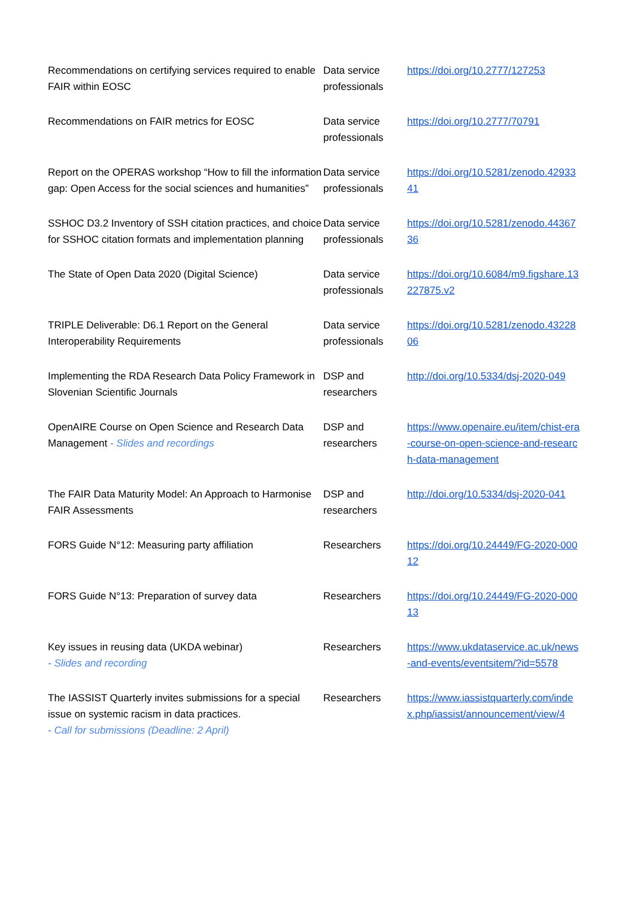| Recommendations on certifying services required to enable FAIR within EOSC | Data service professionals | https://doi.org/10.2777/127253 |
| Recommendations on FAIR metrics for EOSC | Data service professionals | https://doi.org/10.2777/70791 |
| Report on the OPERAS workshop “How to fill the information gap: Open Access for the social sciences and humanities” | Data service professionals | https://doi.org/10.5281/zenodo.4293341 |
| SSHOC D3.2 Inventory of SSH citation practices, and choice for SSHOC citation formats and implementation planning | Data service professionals | https://doi.org/10.5281/zenodo.4436736 |
| The State of Open Data 2020 (Digital Science) | Data service professionals | https://doi.org/10.6084/m9.figshare.13227875.v2 |
| TRIPLE Deliverable: D6.1 Report on the General Interoperability Requirements | Data service professionals | https://doi.org/10.5281/zenodo.4322806 |
| Implementing the RDA Research Data Policy Framework in Slovenian Scientific Journals | DSP and researchers | http://doi.org/10.5334/dsj-2020-049 |
| OpenAIRE Course on Open Science and Research Data Management - Slides and recordings | DSP and researchers | https://www.openaire.eu/item/chist-era-course-on-open-science-and-research-data-management |
| The FAIR Data Maturity Model: An Approach to Harmonise FAIR Assessments | DSP and researchers | http://doi.org/10.5334/dsj-2020-041 |
| FORS Guide N°12: Measuring party affiliation | Researchers | https://doi.org/10.24449/FG-2020-00012 |
| FORS Guide N°13: Preparation of survey data | Researchers | https://doi.org/10.24449/FG-2020-00013 |
| Key issues in reusing data (UKDA webinar) - Slides and recording | Researchers | https://www.ukdataservice.ac.uk/news-and-events/eventsitem/?id=5578 |
| The IASSIST Quarterly invites submissions for a special issue on systemic racism in data practices. - Call for submissions (Deadline: 2 April) | Researchers | https://www.iassistquarterly.com/index.php/iassist/announcement/view/4 |